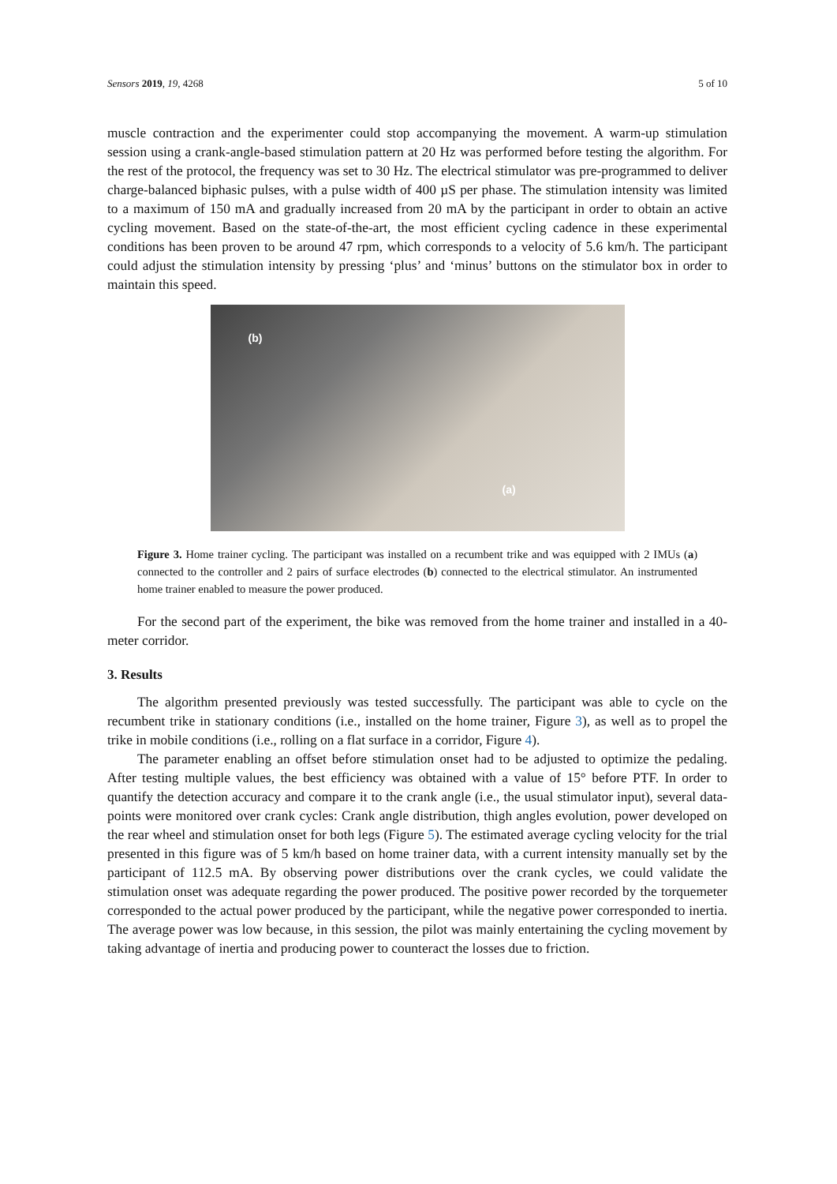Sensors 2019, 19, 4268 5 of 10
muscle contraction and the experimenter could stop accompanying the movement. A warm-up stimulation session using a crank-angle-based stimulation pattern at 20 Hz was performed before testing the algorithm. For the rest of the protocol, the frequency was set to 30 Hz. The electrical stimulator was pre-programmed to deliver charge-balanced biphasic pulses, with a pulse width of 400 µS per phase. The stimulation intensity was limited to a maximum of 150 mA and gradually increased from 20 mA by the participant in order to obtain an active cycling movement. Based on the state-of-the-art, the most efficient cycling cadence in these experimental conditions has been proven to be around 47 rpm, which corresponds to a velocity of 5.6 km/h. The participant could adjust the stimulation intensity by pressing ‘plus’ and ‘minus’ buttons on the stimulator box in order to maintain this speed.
(b)
(a)
Figure 3. Home trainer cycling. The participant was installed on a recumbent trike and was equipped with 2 IMUs (a) connected to the controller and 2 pairs of surface electrodes (b) connected to the electrical stimulator. An instrumented home trainer enabled to measure the power produced.
For the second part of the experiment, the bike was removed from the home trainer and installed in a 40-meter corridor.
3. Results
The algorithm presented previously was tested successfully. The participant was able to cycle on the recumbent trike in stationary conditions (i.e., installed on the home trainer, Figure 3), as well as to propel the trike in mobile conditions (i.e., rolling on a flat surface in a corridor, Figure 4).
The parameter enabling an offset before stimulation onset had to be adjusted to optimize the pedaling. After testing multiple values, the best efficiency was obtained with a value of 15° before PTF. In order to quantify the detection accuracy and compare it to the crank angle (i.e., the usual stimulator input), several data-points were monitored over crank cycles: Crank angle distribution, thigh angles evolution, power developed on the rear wheel and stimulation onset for both legs (Figure 5). The estimated average cycling velocity for the trial presented in this figure was of 5 km/h based on home trainer data, with a current intensity manually set by the participant of 112.5 mA. By observing power distributions over the crank cycles, we could validate the stimulation onset was adequate regarding the power produced. The positive power recorded by the torquemeter corresponded to the actual power produced by the participant, while the negative power corresponded to inertia. The average power was low because, in this session, the pilot was mainly entertaining the cycling movement by taking advantage of inertia and producing power to counteract the losses due to friction.